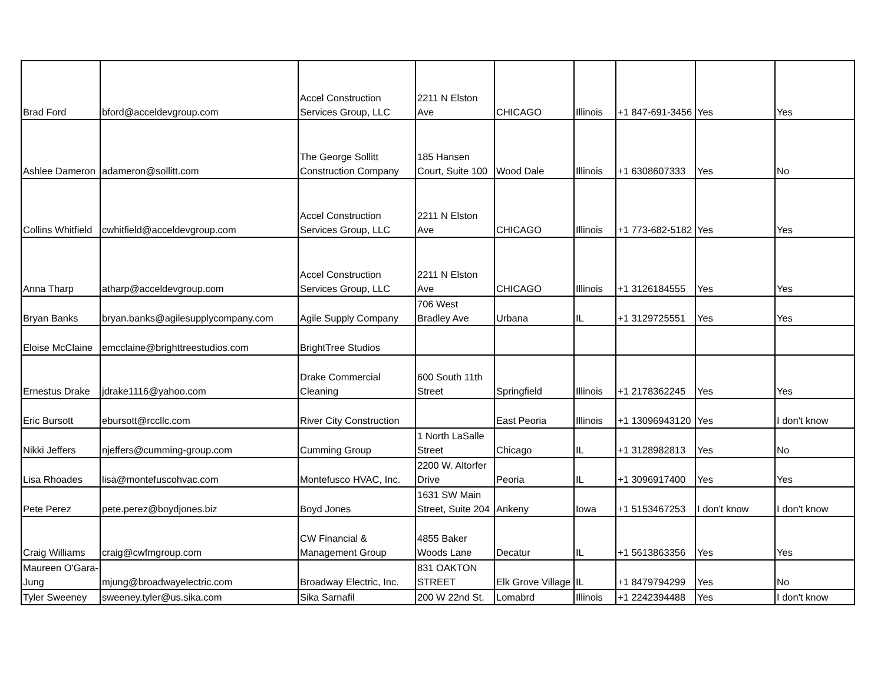| Brad Ford | bford@acceldevgroup.com | Accel Construction Services Group, LLC | 2211 N Elston Ave | CHICAGO | Illinois | +1 847-691-3456 | Yes | Yes |
| Ashlee Dameron | adameron@sollitt.com | The George Sollitt Construction Company | 185 Hansen Court, Suite 100 | Wood Dale | Illinois | +1 6308607333 | Yes | No |
| Collins Whitfield | cwhitfield@acceldevgroup.com | Accel Construction Services Group, LLC | 2211 N Elston Ave | CHICAGO | Illinois | +1 773-682-5182 | Yes | Yes |
| Anna Tharp | atharp@acceldevgroup.com | Accel Construction Services Group, LLC | 2211 N Elston Ave | CHICAGO | Illinois | +1 3126184555 | Yes | Yes |
| Bryan Banks | bryan.banks@agilesupplycompany.com | Agile Supply Company | 706 West Bradley Ave | Urbana | IL | +1 3129725551 | Yes | Yes |
| Eloise McClaine | emcclaine@brighttreestudios.com | BrightTree Studios | | | | | | |
| Ernestus Drake | jdrake1116@yahoo.com | Drake Commercial Cleaning | 600 South 11th Street | Springfield | Illinois | +1 2178362245 | Yes | Yes |
| Eric Bursott | ebursott@rccllc.com | River City Construction | | East Peoria | Illinois | +1 13096943120 | Yes | I don't know |
| Nikki Jeffers | njeffers@cumming-group.com | Cumming Group | 1 North LaSalle Street | Chicago | IL | +1 3128982813 | Yes | No |
| Lisa Rhoades | lisa@montefuscohvac.com | Montefusco HVAC, Inc. | 2200 W. Altorfer Drive | Peoria | IL | +1 3096917400 | Yes | Yes |
| Pete Perez | pete.perez@boydjones.biz | Boyd Jones | 1631 SW Main Street, Suite 204 | Ankeny | Iowa | +1 5153467253 | I don't know | I don't know |
| Craig Williams | craig@cwfmgroup.com | CW Financial & Management Group | 4855 Baker Woods Lane | Decatur | IL | +1 5613863356 | Yes | Yes |
| Maureen O'Gara-Jung | mjung@broadwayelectric.com | Broadway Electric, Inc. | 831 OAKTON STREET | Elk Grove Village | IL | +1 8479794299 | Yes | No |
| Tyler Sweeney | sweeney.tyler@us.sika.com | Sika Sarnafil | 200 W 22nd St. | Lomabrd | Illinois | +1 2242394488 | Yes | I don't know |